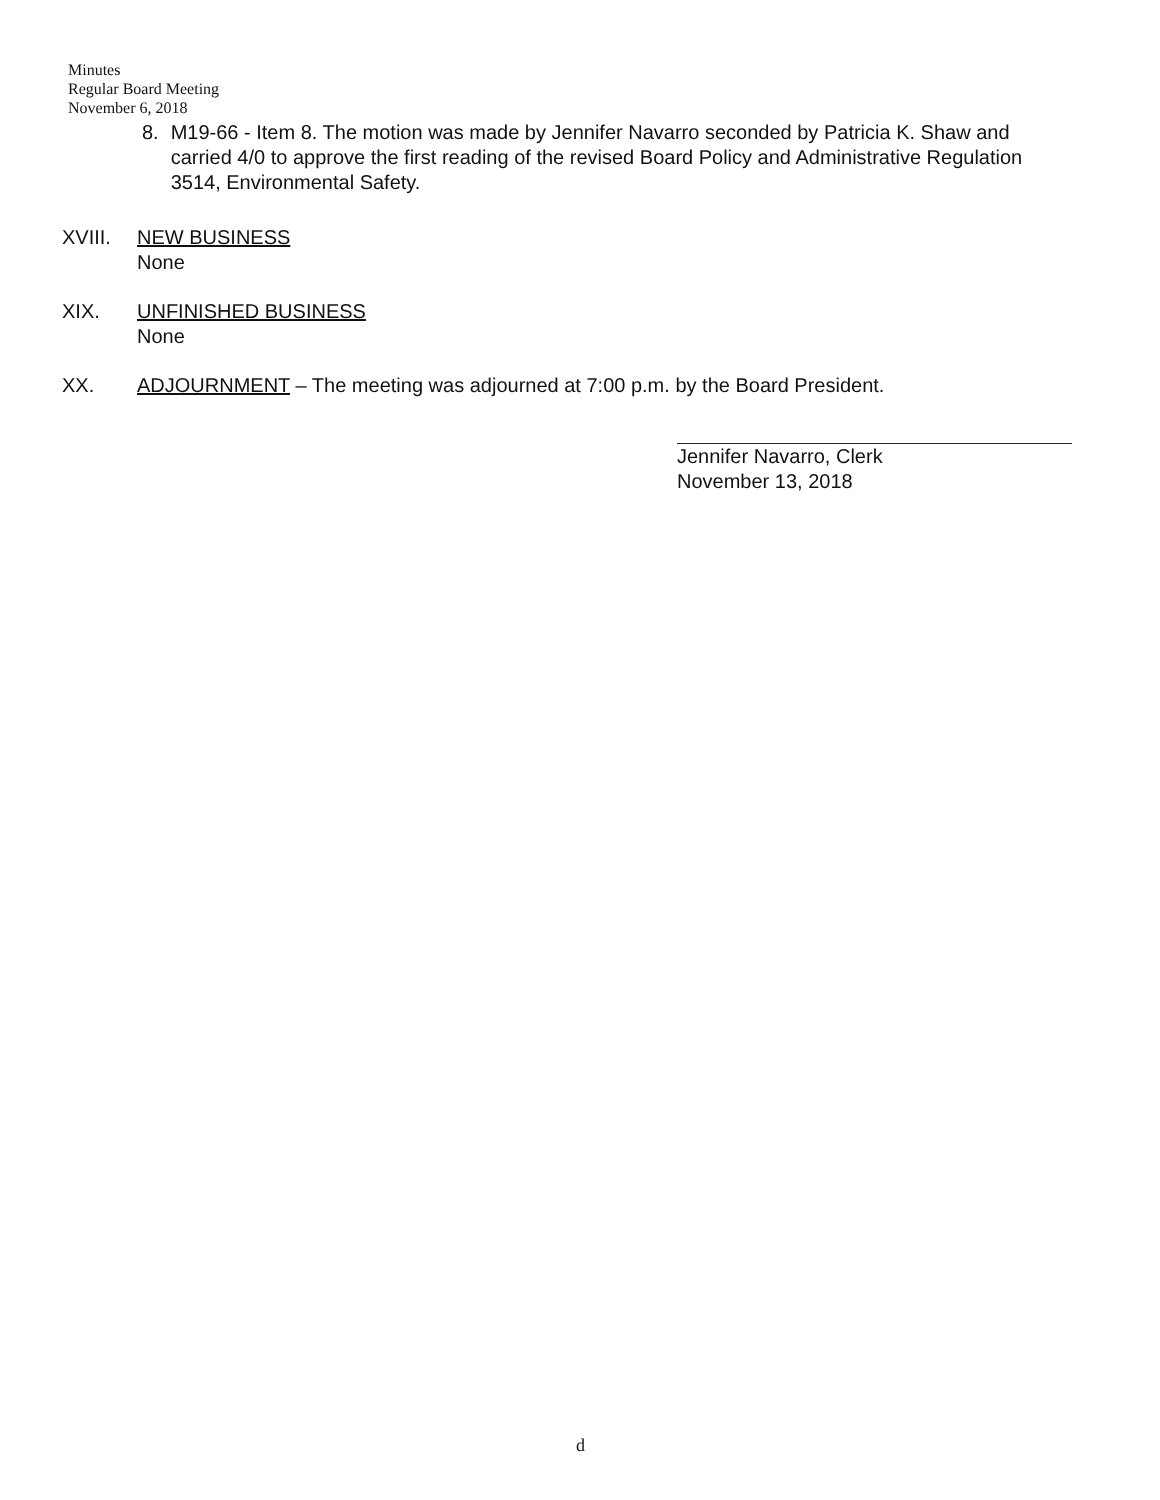Minutes
Regular Board Meeting
November 6, 2018
8. M19-66 - Item 8. The motion was made by Jennifer Navarro seconded by Patricia K. Shaw and carried 4/0 to approve the first reading of the revised Board Policy and Administrative Regulation 3514, Environmental Safety.
XVIII. NEW BUSINESS
None
XIX. UNFINISHED BUSINESS
None
XX. ADJOURNMENT – The meeting was adjourned at 7:00 p.m. by the Board President.
Jennifer Navarro, Clerk
November 13, 2018
d